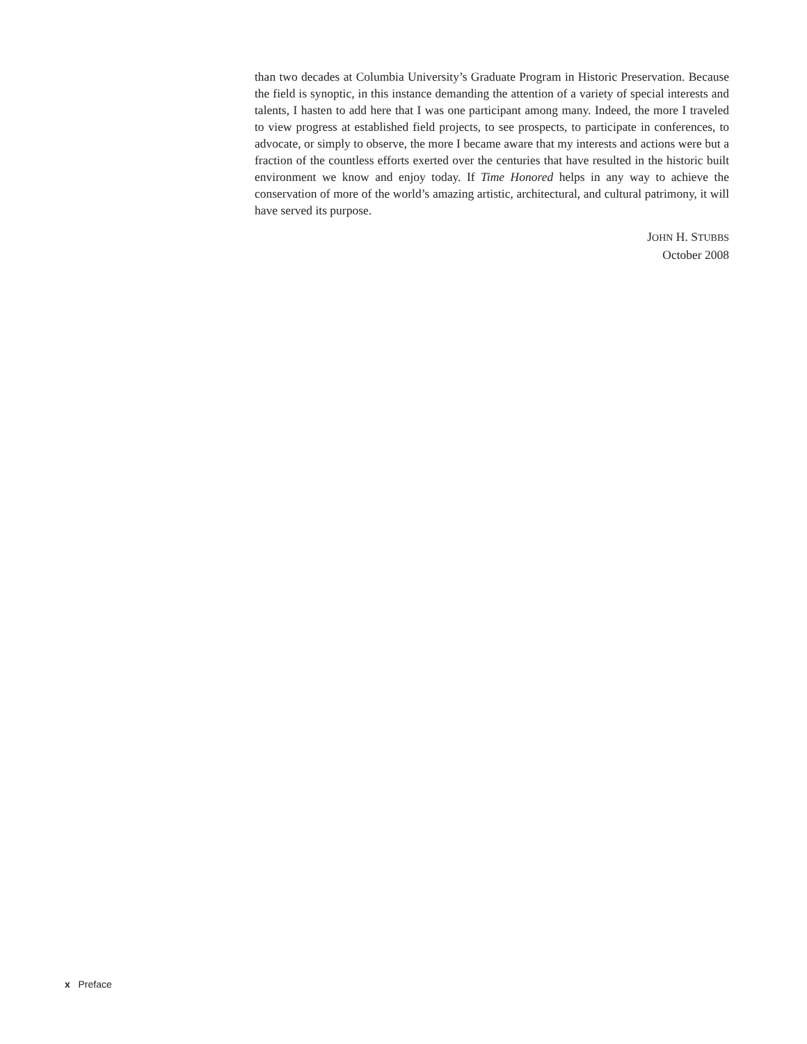than two decades at Columbia University’s Graduate Program in Historic Preservation. Because the field is synoptic, in this instance demanding the attention of a variety of special interests and talents, I hasten to add here that I was one participant among many. Indeed, the more I traveled to view progress at established field projects, to see prospects, to participate in conferences, to advocate, or simply to observe, the more I became aware that my interests and actions were but a fraction of the countless efforts exerted over the centuries that have resulted in the historic built environment we know and enjoy today. If Time Honored helps in any way to achieve the conservation of more of the world’s amazing artistic, architectural, and cultural patrimony, it will have served its purpose.
JOHN H. STUBBS
October 2008
x Preface